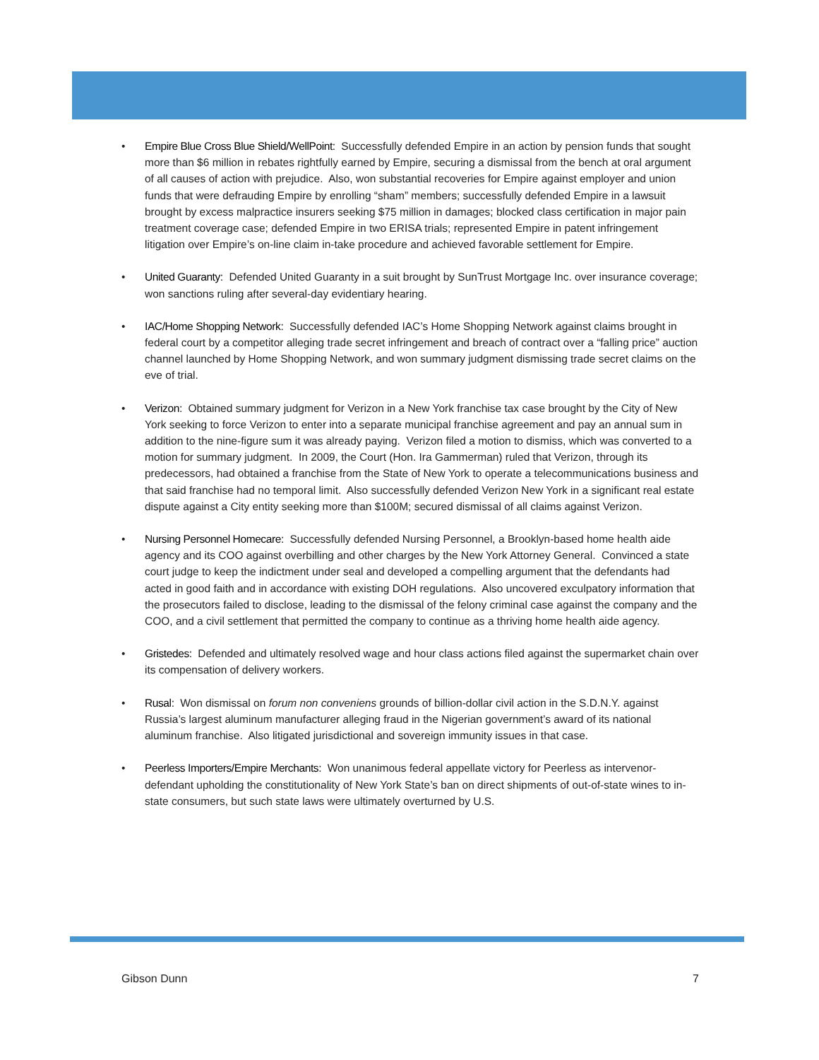• Empire Blue Cross Blue Shield/WellPoint: Successfully defended Empire in an action by pension funds that sought more than $6 million in rebates rightfully earned by Empire, securing a dismissal from the bench at oral argument of all causes of action with prejudice. Also, won substantial recoveries for Empire against employer and union funds that were defrauding Empire by enrolling “sham” members; successfully defended Empire in a lawsuit brought by excess malpractice insurers seeking $75 million in damages; blocked class certification in major pain treatment coverage case; defended Empire in two ERISA trials; represented Empire in patent infringement litigation over Empire’s on-line claim in-take procedure and achieved favorable settlement for Empire.
• United Guaranty: Defended United Guaranty in a suit brought by SunTrust Mortgage Inc. over insurance coverage; won sanctions ruling after several-day evidentiary hearing.
• IAC/Home Shopping Network: Successfully defended IAC’s Home Shopping Network against claims brought in federal court by a competitor alleging trade secret infringement and breach of contract over a “falling price” auction channel launched by Home Shopping Network, and won summary judgment dismissing trade secret claims on the eve of trial.
• Verizon: Obtained summary judgment for Verizon in a New York franchise tax case brought by the City of New York seeking to force Verizon to enter into a separate municipal franchise agreement and pay an annual sum in addition to the nine-figure sum it was already paying. Verizon filed a motion to dismiss, which was converted to a motion for summary judgment. In 2009, the Court (Hon. Ira Gammerman) ruled that Verizon, through its predecessors, had obtained a franchise from the State of New York to operate a telecommunications business and that said franchise had no temporal limit. Also successfully defended Verizon New York in a significant real estate dispute against a City entity seeking more than $100M; secured dismissal of all claims against Verizon.
• Nursing Personnel Homecare: Successfully defended Nursing Personnel, a Brooklyn-based home health aide agency and its COO against overbilling and other charges by the New York Attorney General. Convinced a state court judge to keep the indictment under seal and developed a compelling argument that the defendants had acted in good faith and in accordance with existing DOH regulations. Also uncovered exculpatory information that the prosecutors failed to disclose, leading to the dismissal of the felony criminal case against the company and the COO, and a civil settlement that permitted the company to continue as a thriving home health aide agency.
• Gristedes: Defended and ultimately resolved wage and hour class actions filed against the supermarket chain over its compensation of delivery workers.
• Rusal: Won dismissal on forum non conveniens grounds of billion-dollar civil action in the S.D.N.Y. against Russia’s largest aluminum manufacturer alleging fraud in the Nigerian government’s award of its national aluminum franchise. Also litigated jurisdictional and sovereign immunity issues in that case.
• Peerless Importers/Empire Merchants: Won unanimous federal appellate victory for Peerless as intervenor-defendant upholding the constitutionality of New York State’s ban on direct shipments of out-of-state wines to in-state consumers, but such state laws were ultimately overturned by U.S.
Gibson Dunn 7